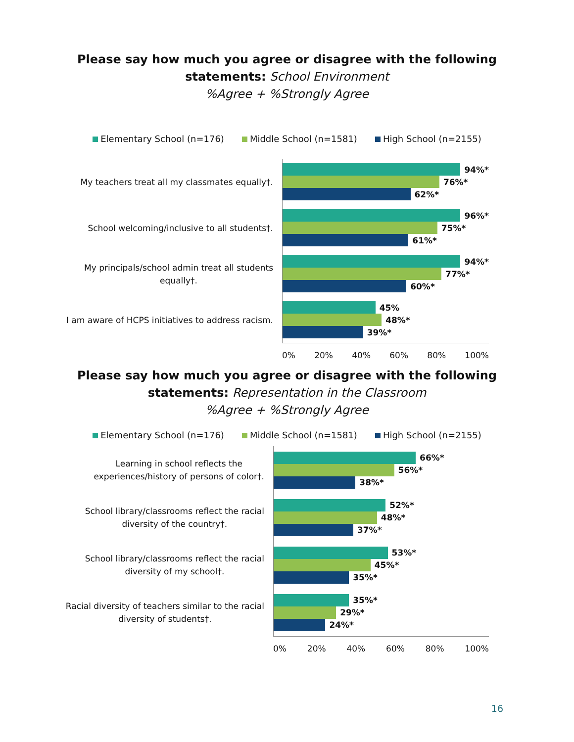Please say how much you agree or disagree with the following
statements: School Environment
%Agree + %Strongly Agree
Elementary School (n=176) Middle School (n=1581) High School (n=2155)
My teachers treat all my classmates equally†.
School welcoming/inclusive to all students†.
My principals/school admin treat all students
equally†.
I am aware of HCPS initiatives to address racism.
94%*
76%*
62%*
96%*
75%*
61%*
94%*
77%*
60%*
45%
48%*
39%*
0% 20% 40% 60% 80% 100%
Please say how much you agree or disagree with the following
statements: Representation in the Classroom
%Agree + %Strongly Agree
Elementary School (n=176) Middle School (n=1581) High School (n=2155)
Learning in school reflects the
experiences/history of persons of color†.
School library/classrooms reflect the racial
diversity of the country†.
School library/classrooms reflect the racial
diversity of my school†.
Racial diversity of teachers similar to the racial
diversity of students†.
66%*
56%*
38%*
52%*
48%*
37%*
53%*
45%*
35%*
35%*
29%*
24%*
0% 20% 40% 60% 80% 100%
16